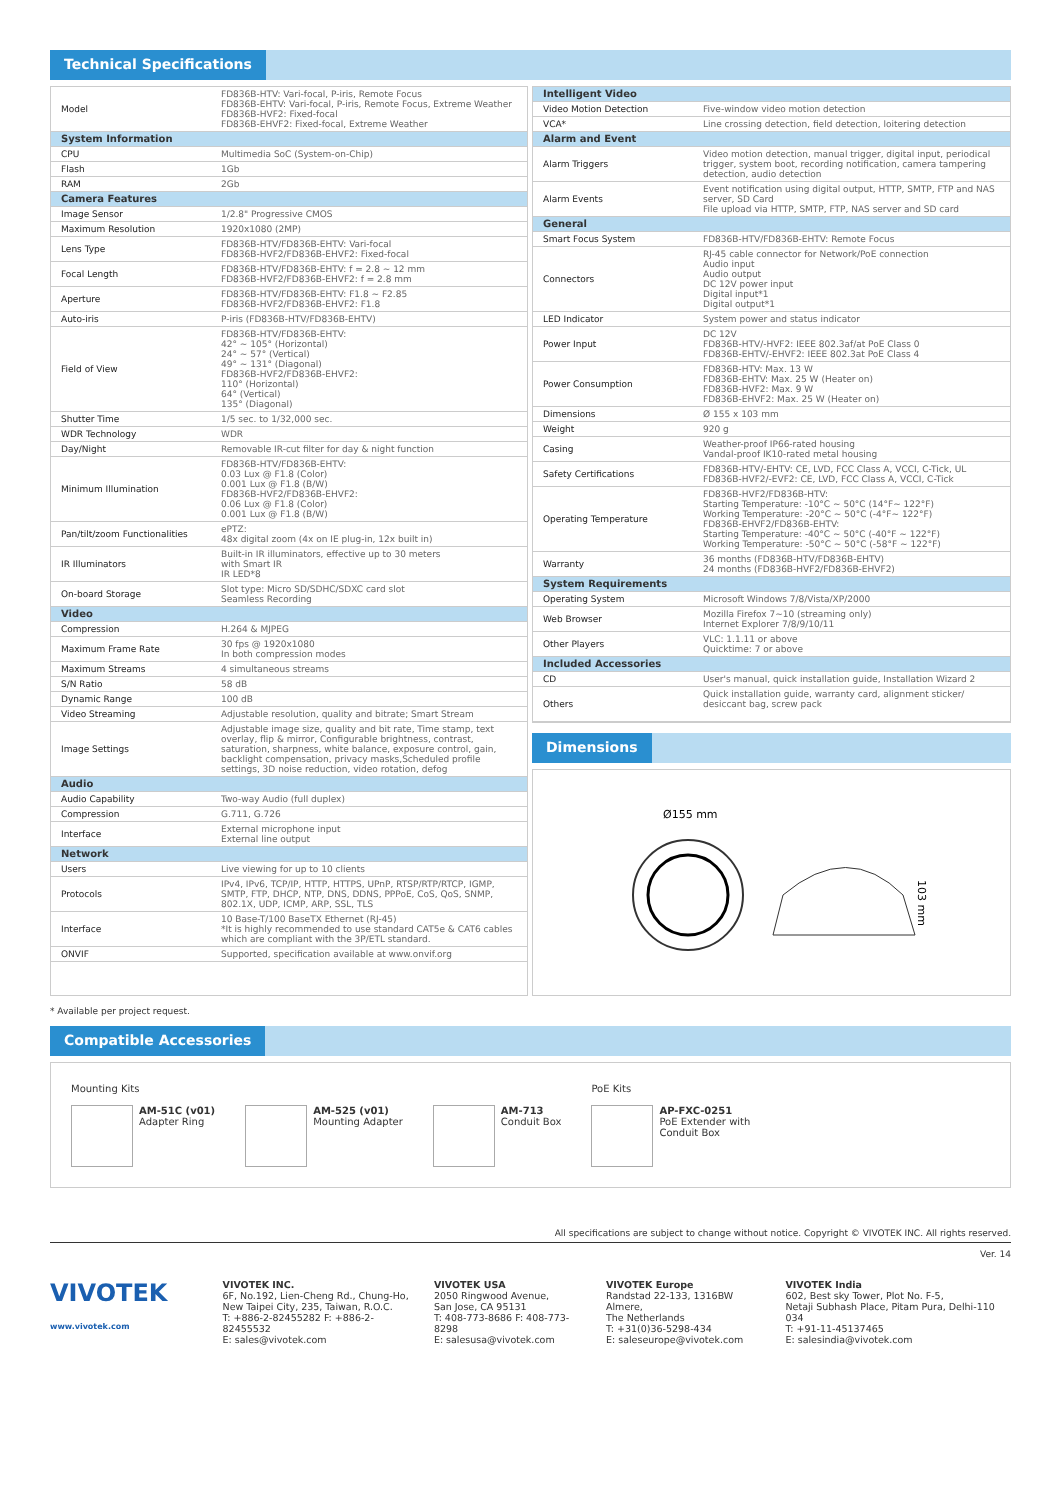Technical Specifications
| Model | FD836B-HTV: Vari-focal, P-iris, Remote Focus FD836B-EHTV: Vari-focal, P-iris, Remote Focus, Extreme Weather FD836B-HVF2: Fixed-focal FD836B-EHVF2: Fixed-focal, Extreme Weather |
| System Information | |
| CPU | Multimedia SoC (System-on-Chip) |
| Flash | 1Gb |
| RAM | 2Gb |
| Camera Features | |
| Image Sensor | 1/2.8" Progressive CMOS |
| Maximum Resolution | 1920x1080 (2MP) |
| Lens Type | FD836B-HTV/FD836B-EHTV: Vari-focal FD836B-HVF2/FD836B-EHVF2: Fixed-focal |
| Focal Length | FD836B-HTV/FD836B-EHTV: f = 2.8 ~ 12 mm FD836B-HVF2/FD836B-EHVF2: f = 2.8 mm |
| Aperture | FD836B-HTV/FD836B-EHTV: F1.8 ~ F2.85 FD836B-HVF2/FD836B-EHVF2: F1.8 |
| Auto-iris | P-iris (FD836B-HTV/FD836B-EHTV) |
| Field of View | FD836B-HTV/FD836B-EHTV: 42° ~ 105° (Horizontal) 24° ~ 57° (Vertical) 49° ~ 131° (Diagonal) FD836B-HVF2/FD836B-EHVF2: 110° (Horizontal) 64° (Vertical) 135° (Diagonal) |
| Shutter Time | 1/5 sec. to 1/32,000 sec. |
| WDR Technology | WDR |
| Day/Night | Removable IR-cut filter for day & night function |
| Minimum Illumination | FD836B-HTV/FD836B-EHTV: 0.03 Lux @ F1.8 (Color) 0.001 Lux @ F1.8 (B/W) FD836B-HVF2/FD836B-EHVF2: 0.06 Lux @ F1.8 (Color) 0.001 Lux @ F1.8 (B/W) |
| Pan/tilt/zoom Functionalities | ePTZ: 48x digital zoom (4x on IE plug-in, 12x built in) |
| IR Illuminators | Built-in IR illuminators, effective up to 30 meters with Smart IR IR LED*8 |
| On-board Storage | Slot type: Micro SD/SDHC/SDXC card slot Seamless Recording |
| Video | |
| Compression | H.264 & MJPEG |
| Maximum Frame Rate | 30 fps @ 1920x1080 In both compression modes |
| Maximum Streams | 4 simultaneous streams |
| S/N Ratio | 58 dB |
| Dynamic Range | 100 dB |
| Video Streaming | Adjustable resolution, quality and bitrate; Smart Stream |
| Image Settings | Adjustable image size, quality and bit rate, Time stamp, text overlay, flip & mirror, Configurable brightness, contrast, saturation, sharpness, white balance, exposure control, gain, backlight compensation, privacy masks,Scheduled profile settings, 3D noise reduction, video rotation, defog |
| Audio | |
| Audio Capability | Two-way Audio (full duplex) |
| Compression | G.711, G.726 |
| Interface | External microphone input External line output |
| Network | |
| Users | Live viewing for up to 10 clients |
| Protocols | IPv4, IPv6, TCP/IP, HTTP, HTTPS, UPnP, RTSP/RTP/RTCP, IGMP, SMTP, FTP, DHCP, NTP, DNS, DDNS, PPPoE, CoS, QoS, SNMP, 802.1X, UDP, ICMP, ARP, SSL, TLS |
| Interface | 10 Base-T/100 BaseTX Ethernet (RJ-45) *It is highly recommended to use standard CAT5e & CAT6 cables which are compliant with the 3P/ETL standard. |
| ONVIF | Supported, specification available at www.onvif.org |
| Intelligent Video | |
| Video Motion Detection | Five-window video motion detection |
| VCA* | Line crossing detection, field detection, loitering detection |
| Alarm and Event | |
| Alarm Triggers | Video motion detection, manual trigger, digital input, periodical trigger, system boot, recording notification, camera tampering detection, audio detection |
| Alarm Events | Event notification using digital output, HTTP, SMTP, FTP and NAS server, SD Card File upload via HTTP, SMTP, FTP, NAS server and SD card |
| General | |
| Smart Focus System | FD836B-HTV/FD836B-EHTV: Remote Focus |
| Connectors | RJ-45 cable connector for Network/PoE connection Audio input Audio output DC 12V power input Digital input*1 Digital output*1 |
| LED Indicator | System power and status indicator |
| Power Input | DC 12V FD836B-HTV/-HVF2: IEEE 802.3af/at PoE Class 0 FD836B-EHTV/-EHVF2: IEEE 802.3at PoE Class 4 |
| Power Consumption | FD836B-HTV: Max. 13 W FD836B-EHTV: Max. 25 W (Heater on) FD836B-HVF2: Max. 9 W FD836B-EHVF2: Max. 25 W (Heater on) |
| Dimensions | Ø 155 x 103 mm |
| Weight | 920 g |
| Casing | Weather-proof IP66-rated housing Vandal-proof IK10-rated metal housing |
| Safety Certifications | FD836B-HTV/-EHTV: CE, LVD, FCC Class A, VCCI, C-Tick, UL FD836B-HVF2/-EVF2: CE, LVD, FCC Class A, VCCI, C-Tick |
| Operating Temperature | FD836B-HVF2/FD836B-HTV: Starting Temperature: -10°C ~ 50°C (14°F~ 122°F) Working Temperature: -20°C ~ 50°C (-4°F~ 122°F) FD836B-EHVF2/FD836B-EHTV: Starting Temperature: -40°C ~ 50°C (-40°F ~ 122°F) Working Temperature: -50°C ~ 50°C (-58°F ~ 122°F) |
| Warranty | 36 months (FD836B-HTV/FD836B-EHTV) 24 months (FD836B-HVF2/FD836B-EHVF2) |
| System Requirements | |
| Operating System | Microsoft Windows 7/8/Vista/XP/2000 |
| Web Browser | Mozilla Firefox 7~10 (streaming only) Internet Explorer 7/8/9/10/11 |
| Other Players | VLC: 1.1.11 or above Quicktime: 7 or above |
| Included Accessories | |
| CD | User's manual, quick installation guide, Installation Wizard 2 |
| Others | Quick installation guide, warranty card, alignment sticker/ desiccant bag, screw pack |
Dimensions
Ø155 mm
103 mm
* Available per project request.
Compatible Accessories
Mounting Kits
AM-51C (v01)
Adapter Ring
AM-525 (v01)
Mounting Adapter
AM-713
Conduit Box
PoE Kits
AP-FXC-0251
PoE Extender with
Conduit Box
All specifications are subject to change without notice. Copyright © VIVOTEK INC. All rights reserved.
Ver. 14
VIVOTEK
www.vivotek.com
VIVOTEK INC.
6F, No.192, Lien-Cheng Rd., Chung-Ho,
New Taipei City, 235, Taiwan, R.O.C.
T: +886-2-82455282 F: +886-2-82455532
E: sales@vivotek.com
VIVOTEK USA
2050 Ringwood Avenue,
San Jose, CA 95131
T: 408-773-8686 F: 408-773-8298
E: salesusa@vivotek.com
VIVOTEK Europe
Randstad 22-133, 1316BW Almere,
The Netherlands
T: +31(0)36-5298-434
E: saleseurope@vivotek.com
VIVOTEK India
602, Best sky Tower, Plot No. F-5,
Netaji Subhash Place, Pitam Pura, Delhi-110 034
T: +91-11-45137465
E: salesindia@vivotek.com